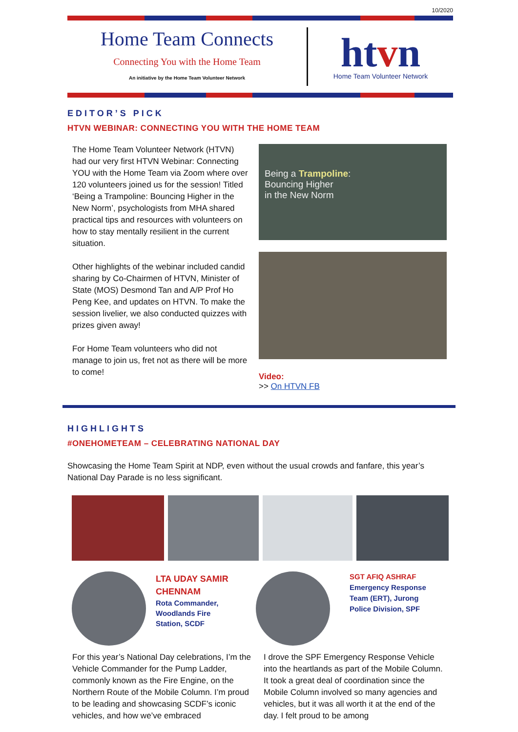10/2020
Home Team Connects
Connecting You with the Home Team
An initiative by the Home Team Volunteer Network
htvn
Home Team Volunteer Network
EDITOR’S PICK
HTVN WEBINAR: CONNECTING YOU WITH THE HOME TEAM
The Home Team Volunteer Network (HTVN) had our very first HTVN Webinar: Connecting YOU with the Home Team via Zoom where over 120 volunteers joined us for the session! Titled ‘Being a Trampoline: Bouncing Higher in the New Norm’, psychologists from MHA shared practical tips and resources with volunteers on how to stay mentally resilient in the current situation.
Other highlights of the webinar included candid sharing by Co-Chairmen of HTVN, Minister of State (MOS) Desmond Tan and A/P Prof Ho Peng Kee, and updates on HTVN. To make the session livelier, we also conducted quizzes with prizes given away!
For Home Team volunteers who did not manage to join us, fret not as there will be more to come!
Being a Trampoline:
Bouncing Higher
in the New Norm
Video:
>> On HTVN FB
HIGHLIGHTS
#ONEHOMETEAM – CELEBRATING NATIONAL DAY
Showcasing the Home Team Spirit at NDP, even without the usual crowds and fanfare, this year’s National Day Parade is no less significant.
LTA UDAY SAMIR CHENNAM
Rota Commander, Woodlands Fire Station, SCDF
SGT AFIQ ASHRAF
Emergency Response Team (ERT), Jurong Police Division, SPF
For this year’s National Day celebrations, I’m the Vehicle Commander for the Pump Ladder, commonly known as the Fire Engine, on the Northern Route of the Mobile Column. I’m proud to be leading and showcasing SCDF’s iconic vehicles, and how we’ve embraced
I drove the SPF Emergency Response Vehicle into the heartlands as part of the Mobile Column. It took a great deal of coordination since the Mobile Column involved so many agencies and vehicles, but it was all worth it at the end of the day. I felt proud to be among